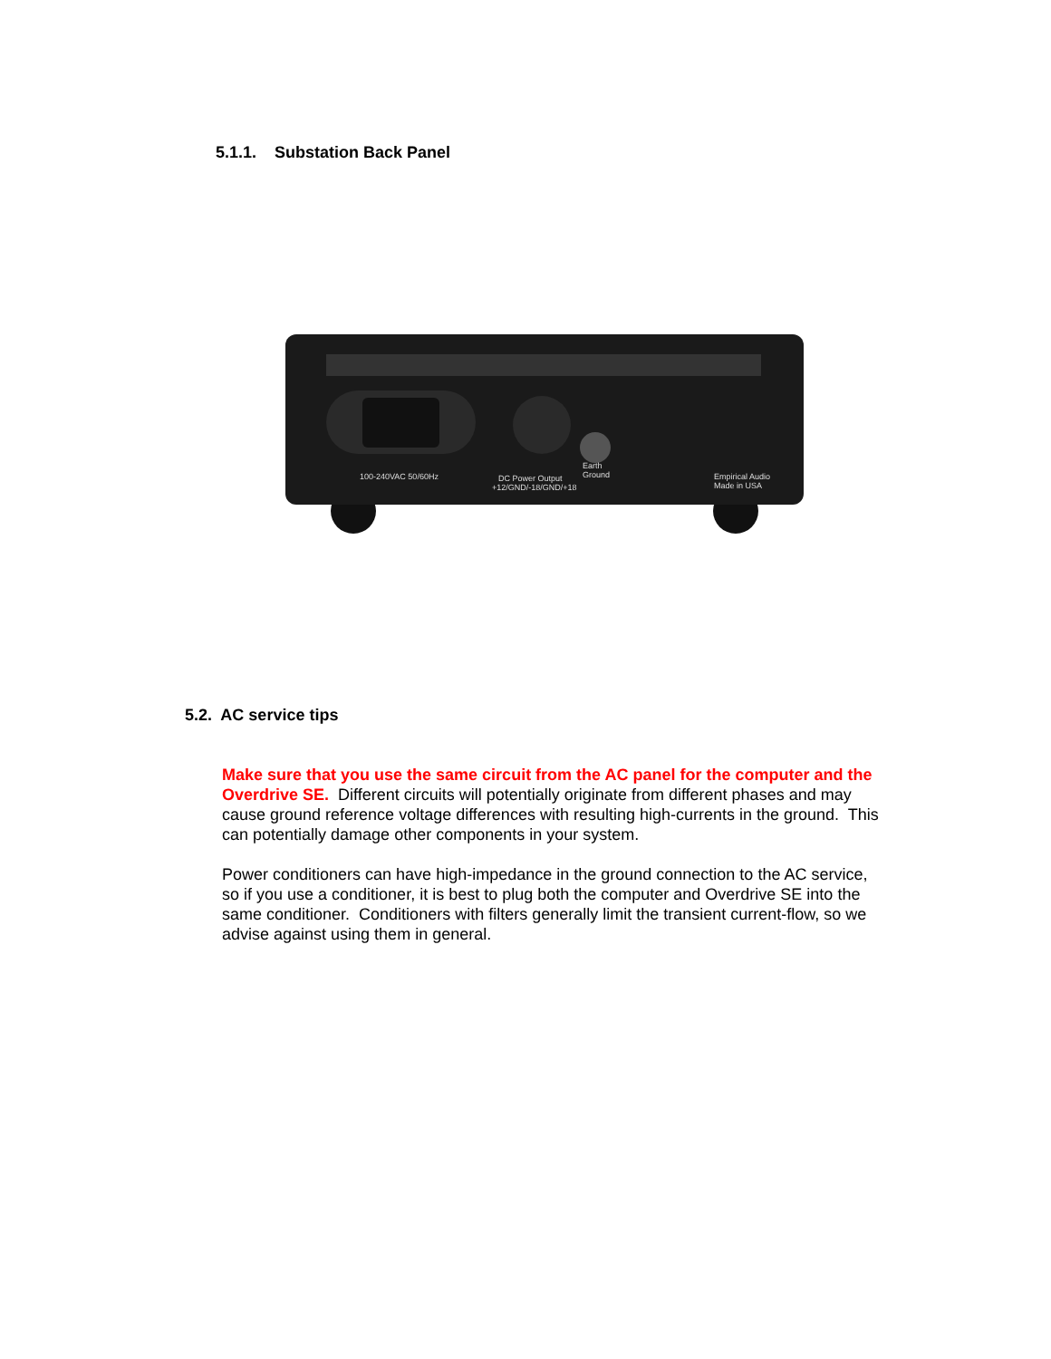5.1.1. Substation Back Panel
100-240VAC 50/60Hz
DC Power Output
+12/GND/-18/GND/+18
Earth
Ground
Empirical Audio
Made in USA
5.2. AC service tips
Make sure that you use the same circuit from the AC panel for the computer and the Overdrive SE. Different circuits will potentially originate from different phases and may cause ground reference voltage differences with resulting high-currents in the ground. This can potentially damage other components in your system.
Power conditioners can have high-impedance in the ground connection to the AC service, so if you use a conditioner, it is best to plug both the computer and Overdrive SE into the same conditioner. Conditioners with filters generally limit the transient current-flow, so we advise against using them in general.